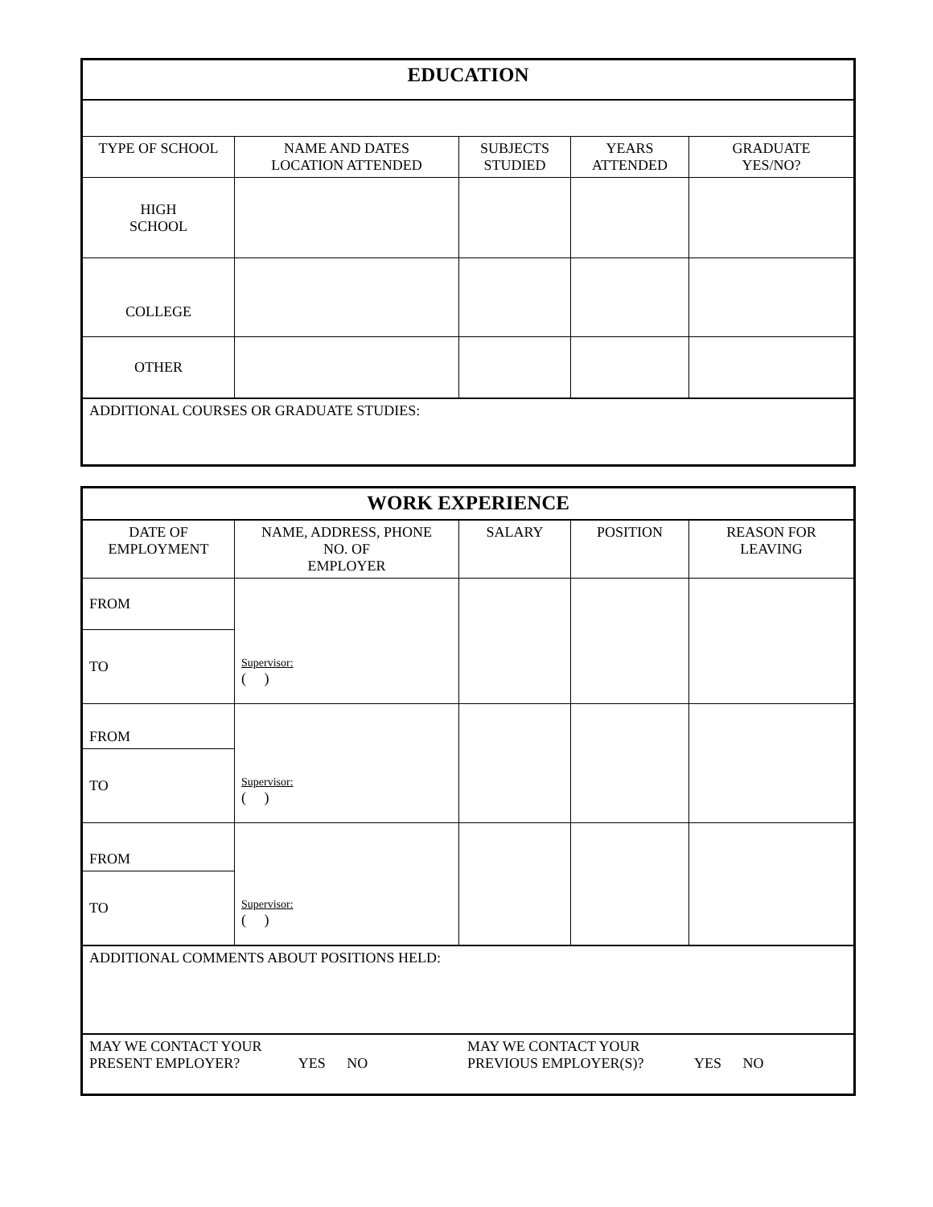| EDUCATION | | | | |
| TYPE OF SCHOOL | NAME AND DATES LOCATION ATTENDED | SUBJECTS STUDIED | YEARS ATTENDED | GRADUATE YES/NO? |
| HIGH SCHOOL | | | | |
| COLLEGE | | | | |
| OTHER | | | | |
| ADDITIONAL COURSES OR GRADUATE STUDIES: | | | | |
| WORK EXPERIENCE | | | | |
| DATE OF EMPLOYMENT | NAME, ADDRESS, PHONE NO. OF EMPLOYER | SALARY | POSITION | REASON FOR LEAVING |
| FROM | Supervisor: ( ) | | | |
| TO | | | | |
| FROM | Supervisor: ( ) | | | |
| TO | | | | |
| FROM | Supervisor: ( ) | | | |
| TO | | | | |
| ADDITIONAL COMMENTS ABOUT POSITIONS HELD: | | | | |
| MAY WE CONTACT YOUR PRESENT EMPLOYER? YES NO MAY WE CONTACT YOUR PREVIOUS EMPLOYER(S)? YES NO | | | | |